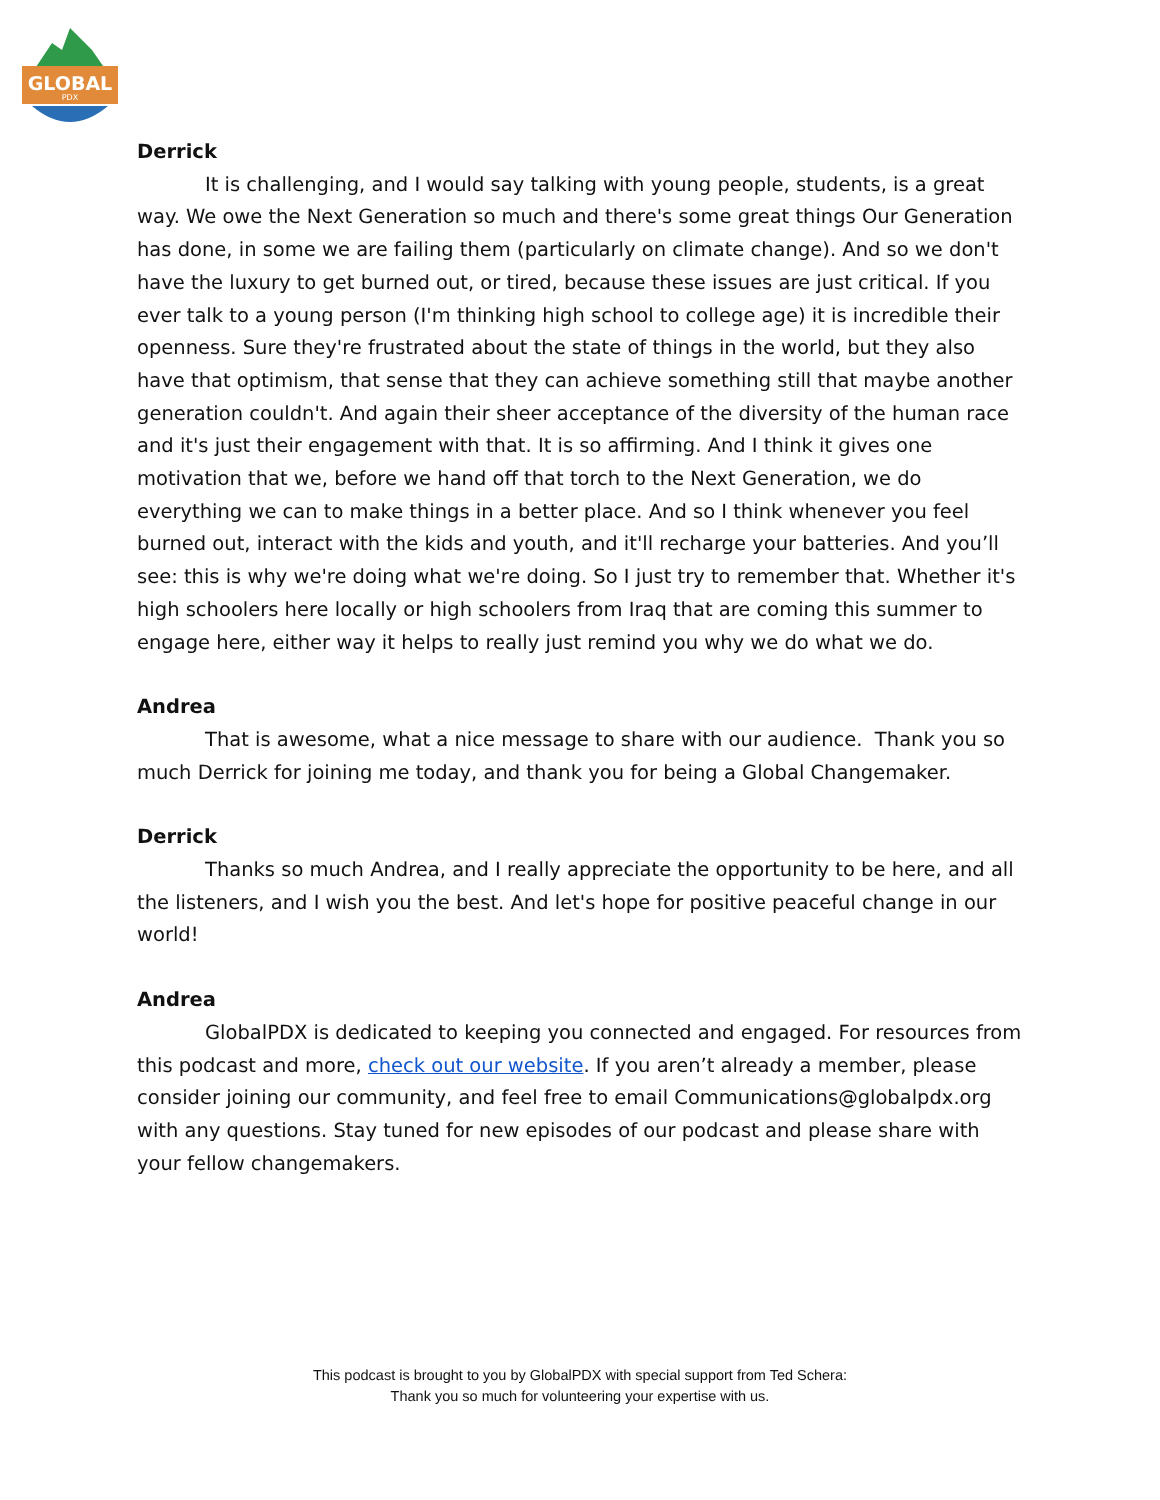GLOBAL
PDX
Derrick
It is challenging, and I would say talking with young people, students, is a great way. We owe the Next Generation so much and there's some great things Our Generation has done, in some we are failing them (particularly on climate change). And so we don't have the luxury to get burned out, or tired, because these issues are just critical. If you ever talk to a young person (I'm thinking high school to college age) it is incredible their openness. Sure they're frustrated about the state of things in the world, but they also have that optimism, that sense that they can achieve something still that maybe another generation couldn't. And again their sheer acceptance of the diversity of the human race and it's just their engagement with that. It is so affirming. And I think it gives one motivation that we, before we hand off that torch to the Next Generation, we do everything we can to make things in a better place. And so I think whenever you feel burned out, interact with the kids and youth, and it'll recharge your batteries. And you’ll see: this is why we're doing what we're doing. So I just try to remember that. Whether it's high schoolers here locally or high schoolers from Iraq that are coming this summer to engage here, either way it helps to really just remind you why we do what we do.
Andrea
That is awesome, what a nice message to share with our audience. Thank you so much Derrick for joining me today, and thank you for being a Global Changemaker.
Derrick
Thanks so much Andrea, and I really appreciate the opportunity to be here, and all the listeners, and I wish you the best. And let's hope for positive peaceful change in our world!
Andrea
GlobalPDX is dedicated to keeping you connected and engaged. For resources from this podcast and more, check out our website. If you aren’t already a member, please consider joining our community, and feel free to email Communications@globalpdx.org with any questions. Stay tuned for new episodes of our podcast and please share with your fellow changemakers.
This podcast is brought to you by GlobalPDX with special support from Ted Schera:
Thank you so much for volunteering your expertise with us.